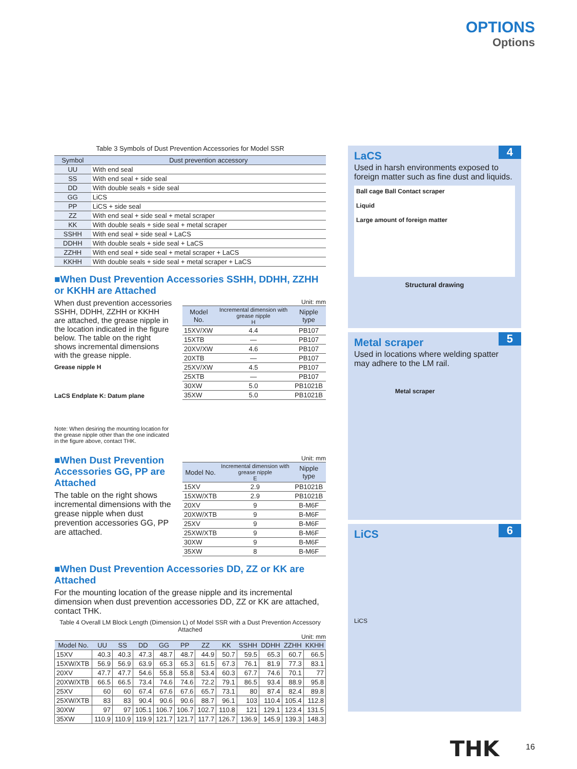OPTIONS
Options
Table 3 Symbols of Dust Prevention Accessories for Model SSR
| Symbol | Dust prevention accessory |
| --- | --- |
| UU | With end seal |
| SS | With end seal + side seal |
| DD | With double seals + side seal |
| GG | LiCS |
| PP | LiCS + side seal |
| ZZ | With end seal + side seal + metal scraper |
| KK | With double seals + side seal + metal scraper |
| SSHH | With end seal + side seal + LaCS |
| DDHH | With double seals + side seal + LaCS |
| ZZHH | With end seal + side seal + metal scraper + LaCS |
| KKHH | With double seals + side seal + metal scraper + LaCS |
■When Dust Prevention Accessories SSHH, DDHH, ZZHH or KKHH are Attached
When dust prevention accessories SSHH, DDHH, ZZHH or KKHH are attached, the grease nipple in the location indicated in the figure below. The table on the right shows incremental dimensions with the grease nipple.
Grease nipple H
LaCS Endplate K: Datum plane
Note: When desiring the mounting location for the grease nipple other than the one indicated in the figure above, contact THK.
Unit: mm
| Model No. | Incremental dimension with grease nipple H | Nipple type |
| --- | --- | --- |
| 15XV/XW | 4.4 | PB107 |
| 15XTB | — | PB107 |
| 20XV/XW | 4.6 | PB107 |
| 20XTB | — | PB107 |
| 25XV/XW | 4.5 | PB107 |
| 25XTB | — | PB107 |
| 30XW | 5.0 | PB1021B |
| 35XW | 5.0 | PB1021B |
■When Dust Prevention Accessories GG, PP are Attached
The table on the right shows incremental dimensions with the grease nipple when dust prevention accessories GG, PP are attached.
Unit: mm
| Model No. | Incremental dimension with grease nipple E | Nipple type |
| --- | --- | --- |
| 15XV | 2.9 | PB1021B |
| 15XW/XTB | 2.9 | PB1021B |
| 20XV | 9 | B-M6F |
| 20XW/XTB | 9 | B-M6F |
| 25XV | 9 | B-M6F |
| 25XW/XTB | 9 | B-M6F |
| 30XW | 9 | B-M6F |
| 35XW | 8 | B-M6F |
■When Dust Prevention Accessories DD, ZZ or KK are Attached
For the mounting location of the grease nipple and its incremental dimension when dust prevention accessories DD, ZZ or KK are attached, contact THK.
Table 4 Overall LM Block Length (Dimension L) of Model SSR with a Dust Prevention Accessory Attached
Unit: mm
| Model No. | UU | SS | DD | GG | PP | ZZ | KK | SSHH | DDHH | ZZHH | KKHH |
| --- | --- | --- | --- | --- | --- | --- | --- | --- | --- | --- | --- |
| 15XV | 40.3 | 40.3 | 47.3 | 48.7 | 48.7 | 44.9 | 50.7 | 59.5 | 65.3 | 60.7 | 66.5 |
| 15XW/XTB | 56.9 | 56.9 | 63.9 | 65.3 | 65.3 | 61.5 | 67.3 | 76.1 | 81.9 | 77.3 | 83.1 |
| 20XV | 47.7 | 47.7 | 54.6 | 55.8 | 55.8 | 53.4 | 60.3 | 67.7 | 74.6 | 70.1 | 77 |
| 20XW/XTB | 66.5 | 66.5 | 73.4 | 74.6 | 74.6 | 72.2 | 79.1 | 86.5 | 93.4 | 88.9 | 95.8 |
| 25XV | 60 | 60 | 67.4 | 67.6 | 67.6 | 65.7 | 73.1 | 80 | 87.4 | 82.4 | 89.8 |
| 25XW/XTB | 83 | 83 | 90.4 | 90.6 | 90.6 | 88.7 | 96.1 | 103 | 110.4 | 105.4 | 112.8 |
| 30XW | 97 | 97 | 105.1 | 106.7 | 106.7 | 102.7 | 110.8 | 121 | 129.1 | 123.4 | 131.5 |
| 35XW | 110.9 | 110.9 | 119.9 | 121.7 | 121.7 | 117.7 | 126.7 | 136.9 | 145.9 | 139.3 | 148.3 |
4
LaCS
Used in harsh environments exposed to foreign matter such as fine dust and liquids.
Ball cage Ball Contact scraper
Liquid
Large amount of foreign matter
Structural drawing
5
Metal scraper
Used in locations where welding spatter may adhere to the LM rail.
Metal scraper
6
LiCS
LiCS
THK 16